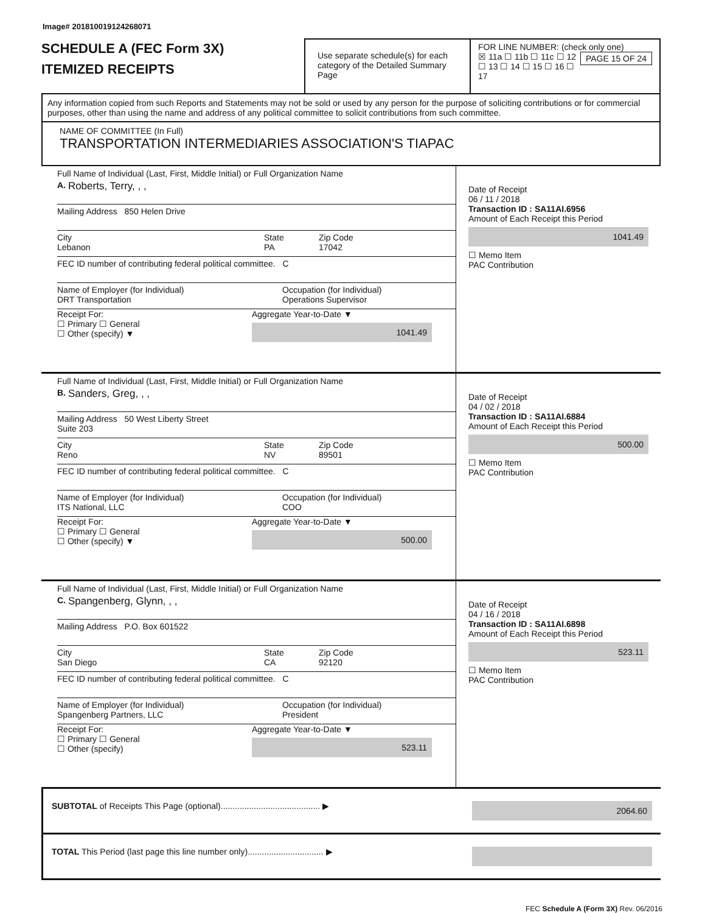Image# 201810019124268071
SCHEDULE A (FEC Form 3X)
ITEMIZED RECEIPTS
Use separate schedule(s) for each category of the Detailed Summary Page
FOR LINE NUMBER: (check only one) PAGE 15 OF 24
☒ 11a ☐ 11b ☐ 11c ☐ 12
☐ 13 ☐ 14 ☐ 15 ☐ 16 ☐ 17
Any information copied from such Reports and Statements may not be sold or used by any person for the purpose of soliciting contributions or for commercial purposes, other than using the name and address of any political committee to solicit contributions from such committee.
NAME OF COMMITTEE (In Full)
TRANSPORTATION INTERMEDIARIES ASSOCIATION'S TIAPAC
Full Name of Individual (Last, First, Middle Initial) or Full Organization Name
A. Roberts, Terry, , ,
Mailing Address 850 Helen Drive
City
Lebanon
State
PA
Zip Code
17042
FEC ID number of contributing federal political committee. C
Name of Employer (for Individual)
DRT Transportation
Occupation (for Individual)
Operations Supervisor
Receipt For:
☐ Primary ☐ General
☐ Other (specify) ▼
Aggregate Year-to-Date ▼
1041.49
Date of Receipt
06 / 11 / 2018
Transaction ID : SA11AI.6956
Amount of Each Receipt this Period
1041.49
☐ Memo Item
PAC Contribution
Full Name of Individual (Last, First, Middle Initial) or Full Organization Name
B. Sanders, Greg, , ,
Mailing Address 50 West Liberty Street
Suite 203
City
Reno
State
NV
Zip Code
89501
FEC ID number of contributing federal political committee. C
Name of Employer (for Individual)
ITS National, LLC
Occupation (for Individual)
COO
Receipt For:
☐ Primary ☐ General
☐ Other (specify) ▼
Aggregate Year-to-Date ▼
500.00
Date of Receipt
04 / 02 / 2018
Transaction ID : SA11AI.6884
Amount of Each Receipt this Period
500.00
☐ Memo Item
PAC Contribution
Full Name of Individual (Last, First, Middle Initial) or Full Organization Name
C. Spangenberg, Glynn, , ,
Mailing Address P.O. Box 601522
City
San Diego
State
CA
Zip Code
92120
FEC ID number of contributing federal political committee. C
Name of Employer (for Individual)
Spangenberg Partners, LLC
Occupation (for Individual)
President
Receipt For:
☐ Primary ☐ General
☐ Other (specify)
Aggregate Year-to-Date ▼
523.11
Date of Receipt
04 / 16 / 2018
Transaction ID : SA11AI.6898
Amount of Each Receipt this Period
523.11
☐ Memo Item
PAC Contribution
SUBTOTAL of Receipts This Page (optional).......................................... ▶ 2064.60
TOTAL This Period (last page this line number only)................................ ▶
FEC Schedule A (Form 3X) Rev. 06/2016